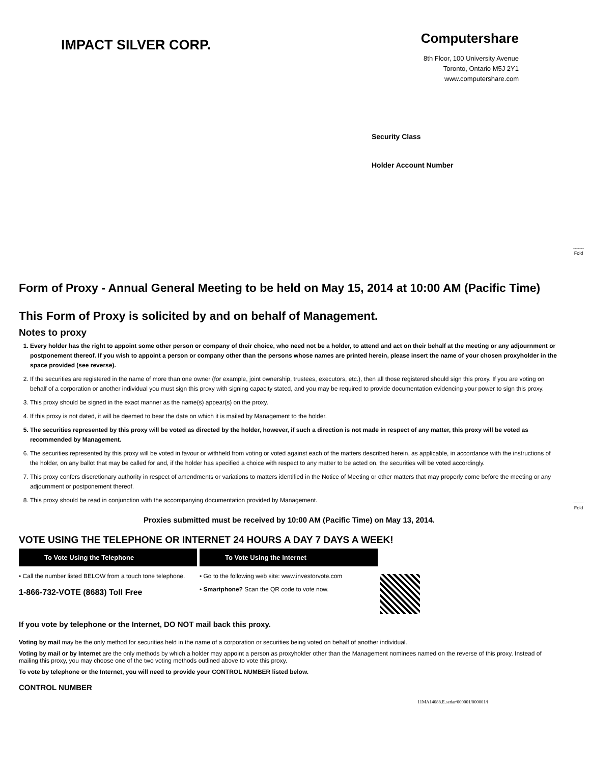IMPACT SILVER CORP.
Computershare
8th Floor, 100 University Avenue
Toronto, Ontario M5J 2Y1
www.computershare.com
Security Class
Holder Account Number
-------
Fold
-------
Fold
Form of Proxy - Annual General Meeting to be held on May 15, 2014 at 10:00 AM (Pacific Time)
This Form of Proxy is solicited by and on behalf of Management.
Notes to proxy
1. Every holder has the right to appoint some other person or company of their choice, who need not be a holder, to attend and act on their behalf at the meeting or any adjournment or postponement thereof. If you wish to appoint a person or company other than the persons whose names are printed herein, please insert the name of your chosen proxyholder in the space provided (see reverse).
2. If the securities are registered in the name of more than one owner (for example, joint ownership, trustees, executors, etc.), then all those registered should sign this proxy. If you are voting on behalf of a corporation or another individual you must sign this proxy with signing capacity stated, and you may be required to provide documentation evidencing your power to sign this proxy.
3. This proxy should be signed in the exact manner as the name(s) appear(s) on the proxy.
4. If this proxy is not dated, it will be deemed to bear the date on which it is mailed by Management to the holder.
5. The securities represented by this proxy will be voted as directed by the holder, however, if such a direction is not made in respect of any matter, this proxy will be voted as recommended by Management.
6. The securities represented by this proxy will be voted in favour or withheld from voting or voted against each of the matters described herein, as applicable, in accordance with the instructions of the holder, on any ballot that may be called for and, if the holder has specified a choice with respect to any matter to be acted on, the securities will be voted accordingly.
7. This proxy confers discretionary authority in respect of amendments or variations to matters identified in the Notice of Meeting or other matters that may properly come before the meeting or any adjournment or postponement thereof.
8. This proxy should be read in conjunction with the accompanying documentation provided by Management.
Proxies submitted must be received by 10:00 AM (Pacific Time) on May 13, 2014.
VOTE USING THE TELEPHONE OR INTERNET 24 HOURS A DAY 7 DAYS A WEEK!
To Vote Using the Telephone
• Call the number listed BELOW from a touch tone telephone.
1-866-732-VOTE (8683) Toll Free
To Vote Using the Internet
• Go to the following web site: www.investorvote.com
• Smartphone? Scan the QR code to vote now.
If you vote by telephone or the Internet, DO NOT mail back this proxy.
Voting by mail may be the only method for securities held in the name of a corporation or securities being voted on behalf of another individual.
Voting by mail or by Internet are the only methods by which a holder may appoint a person as proxyholder other than the Management nominees named on the reverse of this proxy. Instead of mailing this proxy, you may choose one of the two voting methods outlined above to vote this proxy.
To vote by telephone or the Internet, you will need to provide your CONTROL NUMBER listed below.
CONTROL NUMBER
11MA14088.E.sedar/000001/000001/i